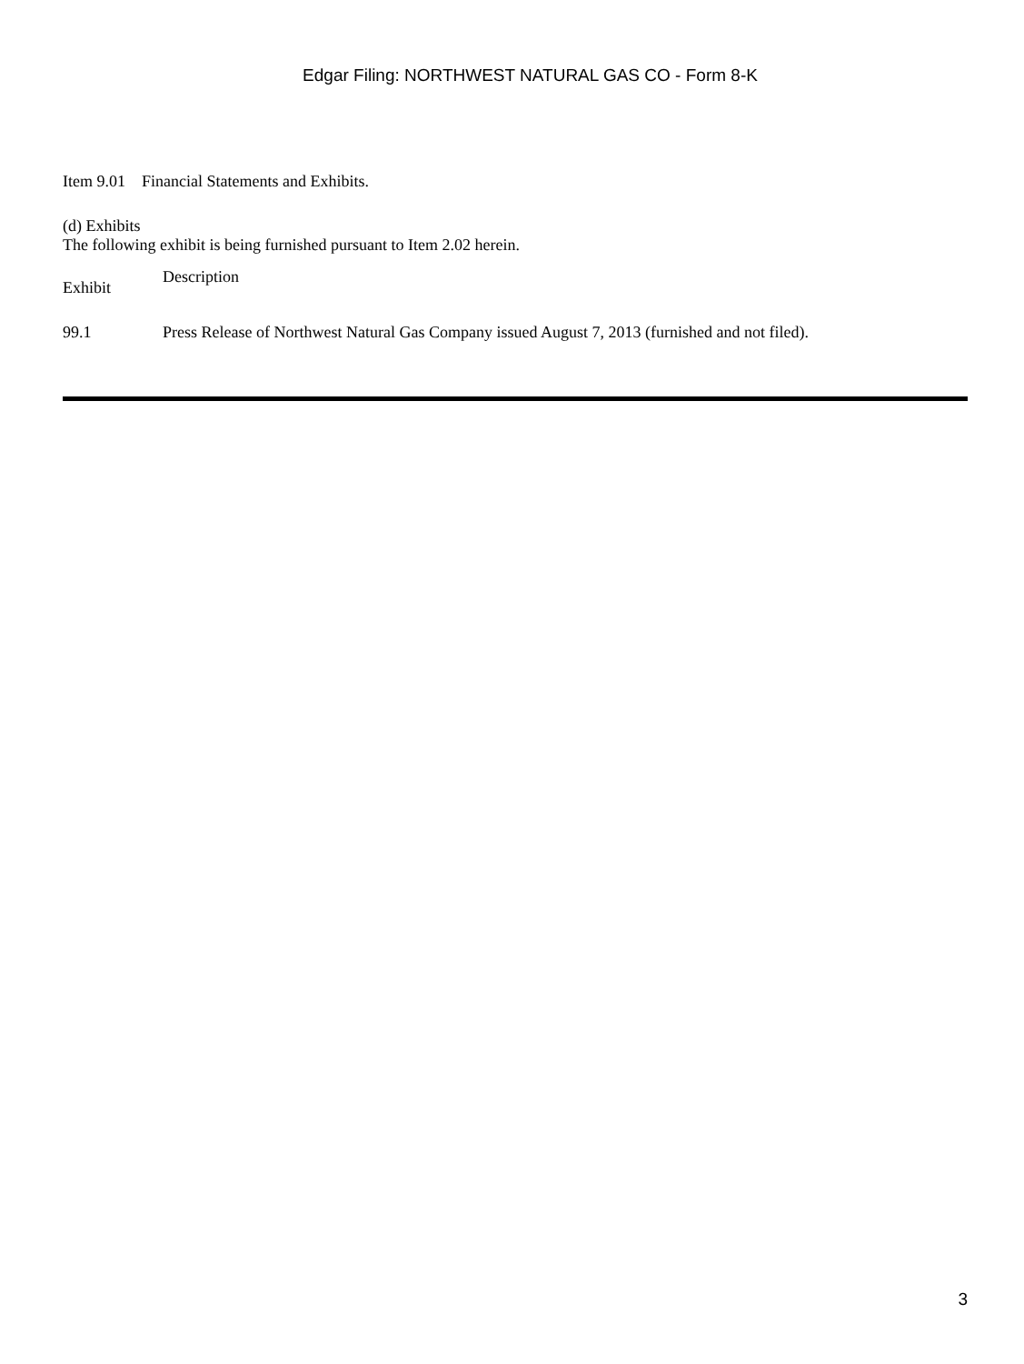Edgar Filing: NORTHWEST NATURAL GAS CO - Form 8-K
Item 9.01 Financial Statements and Exhibits.
(d) Exhibits
The following exhibit is being furnished pursuant to Item 2.02 herein.
| Exhibit | Description |
| 99.1 | Press Release of Northwest Natural Gas Company issued August 7, 2013 (furnished and not filed). |
3